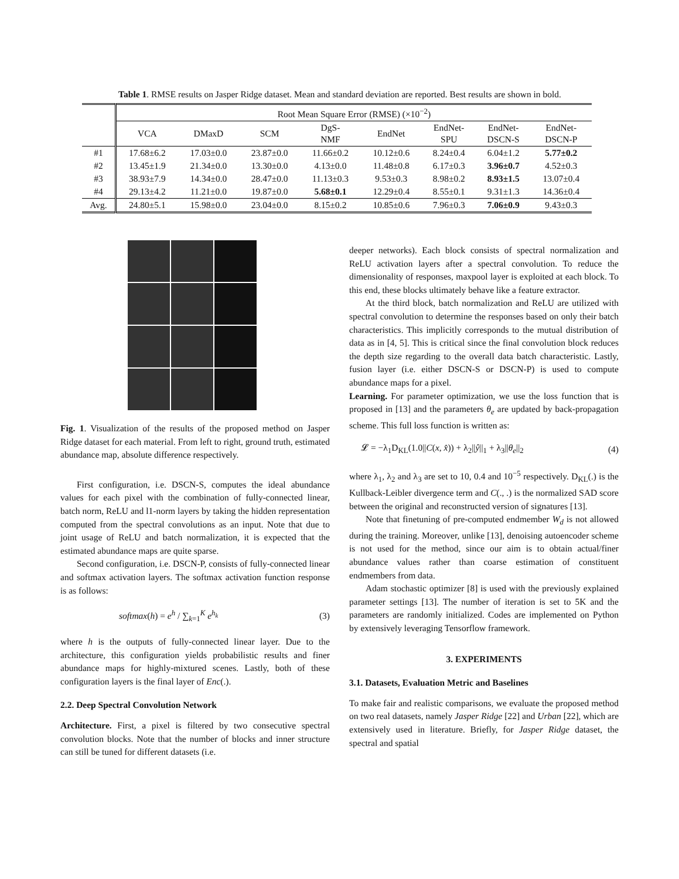Table 1. RMSE results on Jasper Ridge dataset. Mean and standard deviation are reported. Best results are shown in bold.
| | Root Mean Square Error (RMSE) (×10<sup>−2</sup>) | | | | | | | |
| --- | --- | --- | --- | --- | --- | --- | --- | --- |
| | VCA | DMaxD | SCM | DgS- NMF | EndNet | EndNet- SPU | EndNet- DSCN-S | EndNet- DSCN-P |
| #1 | 17.68±6.2 | 17.03±0.0 | 23.87±0.0 | 11.66±0.2 | 10.12±0.6 | 8.24±0.4 | 6.04±1.2 | 5.77±0.2 |
| #2 | 13.45±1.9 | 21.34±0.0 | 13.30±0.0 | 4.13±0.0 | 11.48±0.8 | 6.17±0.3 | 3.96±0.7 | 4.52±0.3 |
| #3 | 38.93±7.9 | 14.34±0.0 | 28.47±0.0 | 11.13±0.3 | 9.53±0.3 | 8.98±0.2 | 8.93±1.5 | 13.07±0.4 |
| #4 | 29.13±4.2 | 11.21±0.0 | 19.87±0.0 | 5.68±0.1 | 12.29±0.4 | 8.55±0.1 | 9.31±1.3 | 14.36±0.4 |
| Avg. | 24.80±5.1 | 15.98±0.0 | 23.04±0.0 | 8.15±0.2 | 10.85±0.6 | 7.96±0.3 | 7.06±0.9 | 9.43±0.3 |
Fig. 1. Visualization of the results of the proposed method on Jasper Ridge dataset for each material. From left to right, ground truth, estimated abundance map, absolute difference respectively.
First configuration, i.e. DSCN-S, computes the ideal abundance values for each pixel with the combination of fully-connected linear, batch norm, ReLU and l1-norm layers by taking the hidden representation computed from the spectral convolutions as an input. Note that due to joint usage of ReLU and batch normalization, it is expected that the estimated abundance maps are quite sparse.
Second configuration, i.e. DSCN-P, consists of fully-connected linear and softmax activation layers. The softmax activation function response is as follows:
softmax(h) = e<sup>h</sup> / ∑<sub>k=1</sub><sup>K</sup> e<sup>h<sub>k</sub></sup> (3)
where h is the outputs of fully-connected linear layer. Due to the architecture, this configuration yields probabilistic results and finer abundance maps for highly-mixtured scenes. Lastly, both of these configuration layers is the final layer of Enc(.).
2.2. Deep Spectral Convolution Network
Architecture. First, a pixel is filtered by two consecutive spectral convolution blocks. Note that the number of blocks and inner structure can still be tuned for different datasets (i.e.
deeper networks). Each block consists of spectral normalization and ReLU activation layers after a spectral convolution. To reduce the dimensionality of responses, maxpool layer is exploited at each block. To this end, these blocks ultimately behave like a feature extractor.
At the third block, batch normalization and ReLU are utilized with spectral convolution to determine the responses based on only their batch characteristics. This implicitly corresponds to the mutual distribution of data as in [4, 5]. This is critical since the final convolution block reduces the depth size regarding to the overall data batch characteristic. Lastly, fusion layer (i.e. either DSCN-S or DSCN-P) is used to compute abundance maps for a pixel.
Learning. For parameter optimization, we use the loss function that is proposed in [13] and the parameters θ<sub>e</sub> are updated by back-propagation scheme. This full loss function is written as:
𝓛 = −λ<sub>1</sub>D<sub>KL</sub>(1.0||C(x, x̂)) + λ<sub>2</sub>||ŷ||<sub>1</sub> + λ<sub>3</sub>||θ<sub>e</sub>||<sub>2</sub> (4)
where λ<sub>1</sub>, λ<sub>2</sub> and λ<sub>3</sub> are set to 10, 0.4 and 10<sup>−5</sup> respectively. D<sub>KL</sub>(.) is the Kullback-Leibler divergence term and C(., .) is the normalized SAD score between the original and reconstructed version of signatures [13].
Note that finetuning of pre-computed endmember W<sub>d</sub> is not allowed during the training. Moreover, unlike [13], denoising autoencoder scheme is not used for the method, since our aim is to obtain actual/finer abundance values rather than coarse estimation of constituent endmembers from data.
Adam stochastic optimizer [8] is used with the previously explained parameter settings [13]. The number of iteration is set to 5K and the parameters are randomly initialized. Codes are implemented on Python by extensively leveraging Tensorflow framework.
3. EXPERIMENTS
3.1. Datasets, Evaluation Metric and Baselines
To make fair and realistic comparisons, we evaluate the proposed method on two real datasets, namely Jasper Ridge [22] and Urban [22], which are extensively used in literature. Briefly, for Jasper Ridge dataset, the spectral and spatial